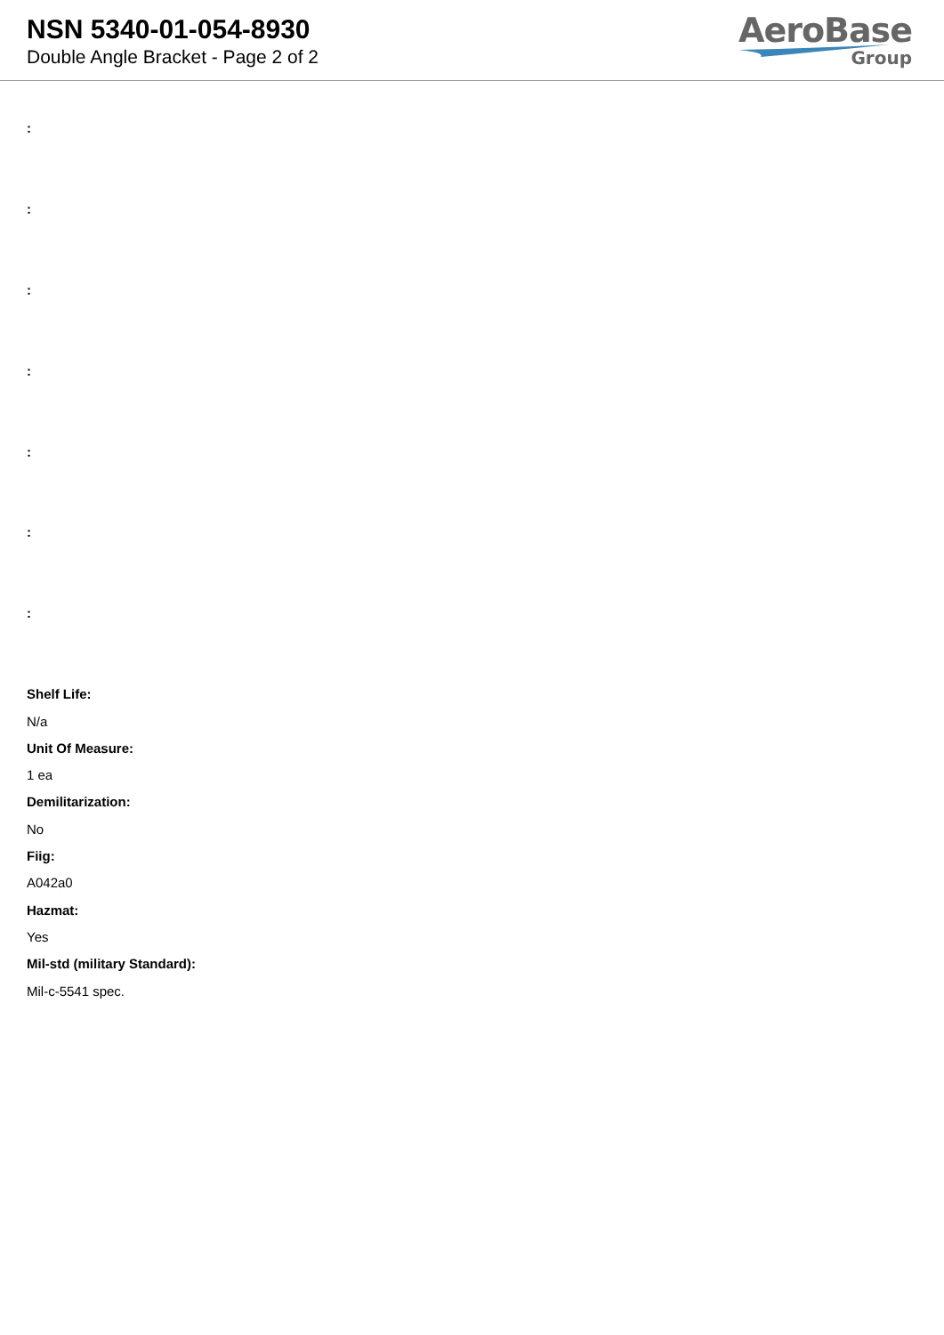NSN 5340-01-054-8930
Double Angle Bracket - Page 2 of 2
AeroBase
Group
:
:
:
:
:
:
:
Shelf Life:
N/a
Unit Of Measure:
1 ea
Demilitarization:
No
Fiig:
A042a0
Hazmat:
Yes
Mil-std (military Standard):
Mil-c-5541 spec.